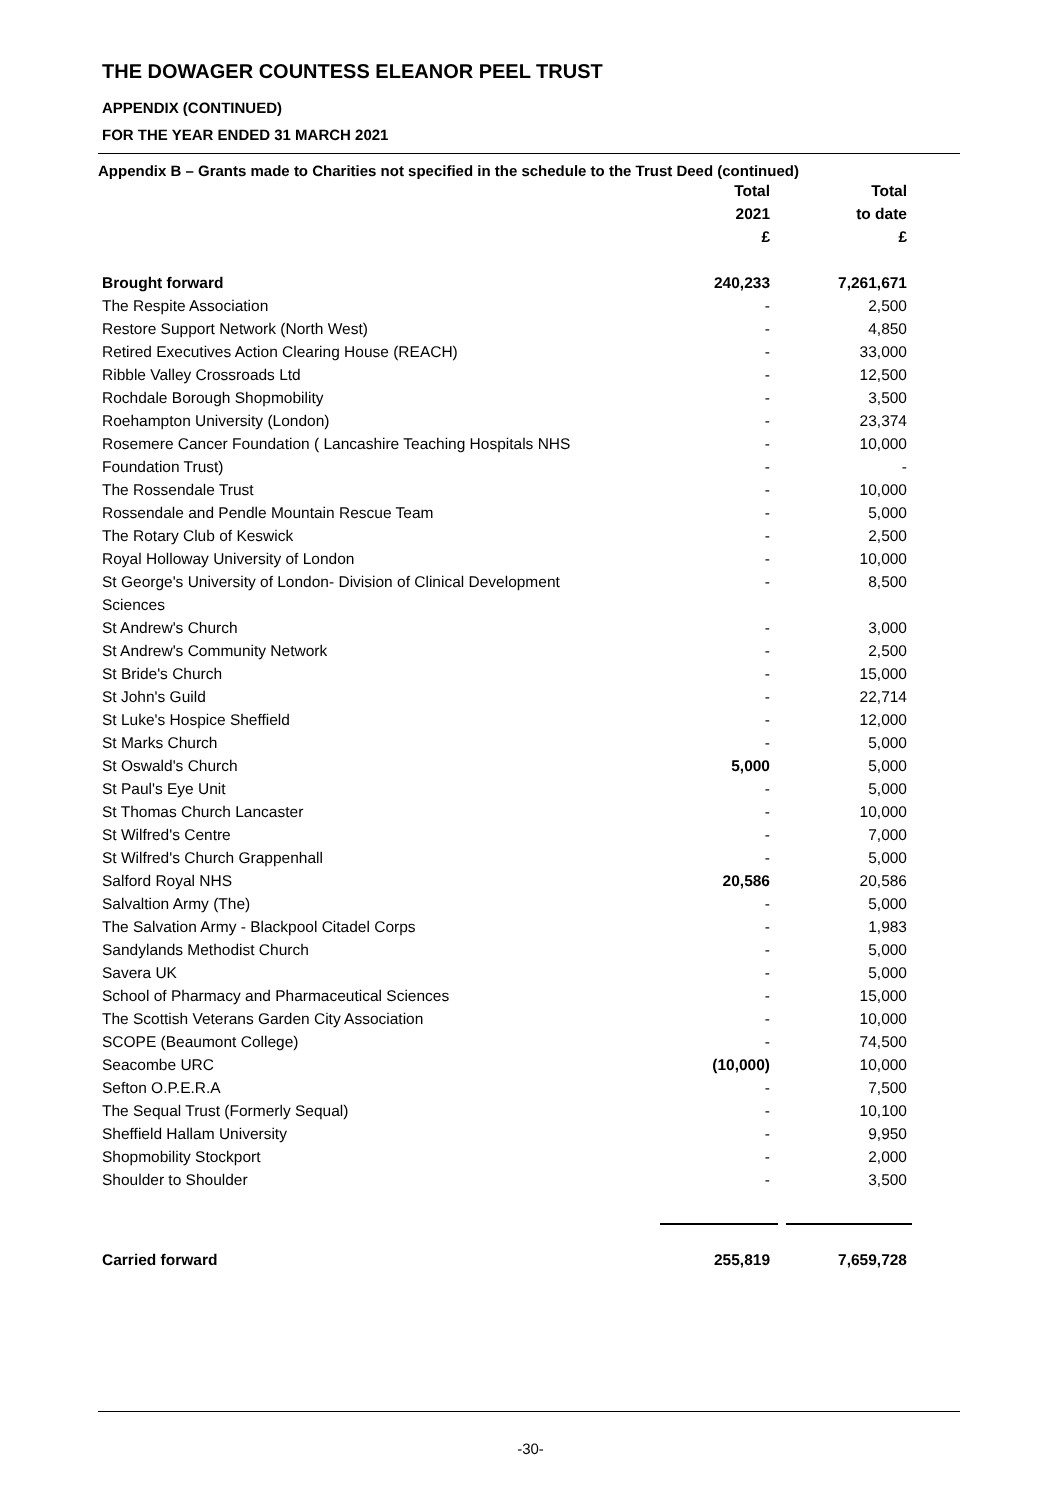THE DOWAGER COUNTESS ELEANOR PEEL TRUST
APPENDIX (CONTINUED)
FOR THE YEAR ENDED 31 MARCH 2021
Appendix B – Grants made to Charities not specified in the schedule to the Trust Deed (continued)
| | Total 2021 £ | Total to date £ |
| --- | --- | --- |
| Brought forward | 240,233 | 7,261,671 |
| The Respite Association | - | 2,500 |
| Restore Support Network (North West) | - | 4,850 |
| Retired Executives Action Clearing House (REACH) | - | 33,000 |
| Ribble Valley Crossroads Ltd | - | 12,500 |
| Rochdale Borough Shopmobility | - | 3,500 |
| Roehampton University (London) | - | 23,374 |
| Rosemere Cancer Foundation ( Lancashire Teaching Hospitals NHS | - | 10,000 |
| Foundation Trust) | - | - |
| The Rossendale Trust | - | 10,000 |
| Rossendale and Pendle Mountain Rescue Team | - | 5,000 |
| The Rotary Club of Keswick | - | 2,500 |
| Royal Holloway University of London | - | 10,000 |
| St George's University of London- Division of Clinical Development | - | 8,500 |
| Sciences | | |
| St Andrew's Church | - | 3,000 |
| St Andrew's Community Network | - | 2,500 |
| St Bride's Church | - | 15,000 |
| St John's Guild | - | 22,714 |
| St Luke's Hospice Sheffield | - | 12,000 |
| St Marks Church | - | 5,000 |
| St Oswald's Church | 5,000 | 5,000 |
| St Paul's Eye Unit | - | 5,000 |
| St Thomas Church Lancaster | - | 10,000 |
| St Wilfred's Centre | - | 7,000 |
| St Wilfred's Church Grappenhall | - | 5,000 |
| Salford Royal NHS | 20,586 | 20,586 |
| Salvaltion Army (The) | - | 5,000 |
| The Salvation Army - Blackpool Citadel Corps | - | 1,983 |
| Sandylands Methodist Church | - | 5,000 |
| Savera UK | - | 5,000 |
| School of Pharmacy and Pharmaceutical Sciences | - | 15,000 |
| The Scottish Veterans Garden City Association | - | 10,000 |
| SCOPE (Beaumont College) | - | 74,500 |
| Seacombe URC | (10,000) | 10,000 |
| Sefton O.P.E.R.A | - | 7,500 |
| The Sequal Trust (Formerly Sequal) | - | 10,100 |
| Sheffield Hallam University | - | 9,950 |
| Shopmobility Stockport | - | 2,000 |
| Shoulder to Shoulder | - | 3,500 |
| Carried forward | 255,819 | 7,659,728 |
-30-